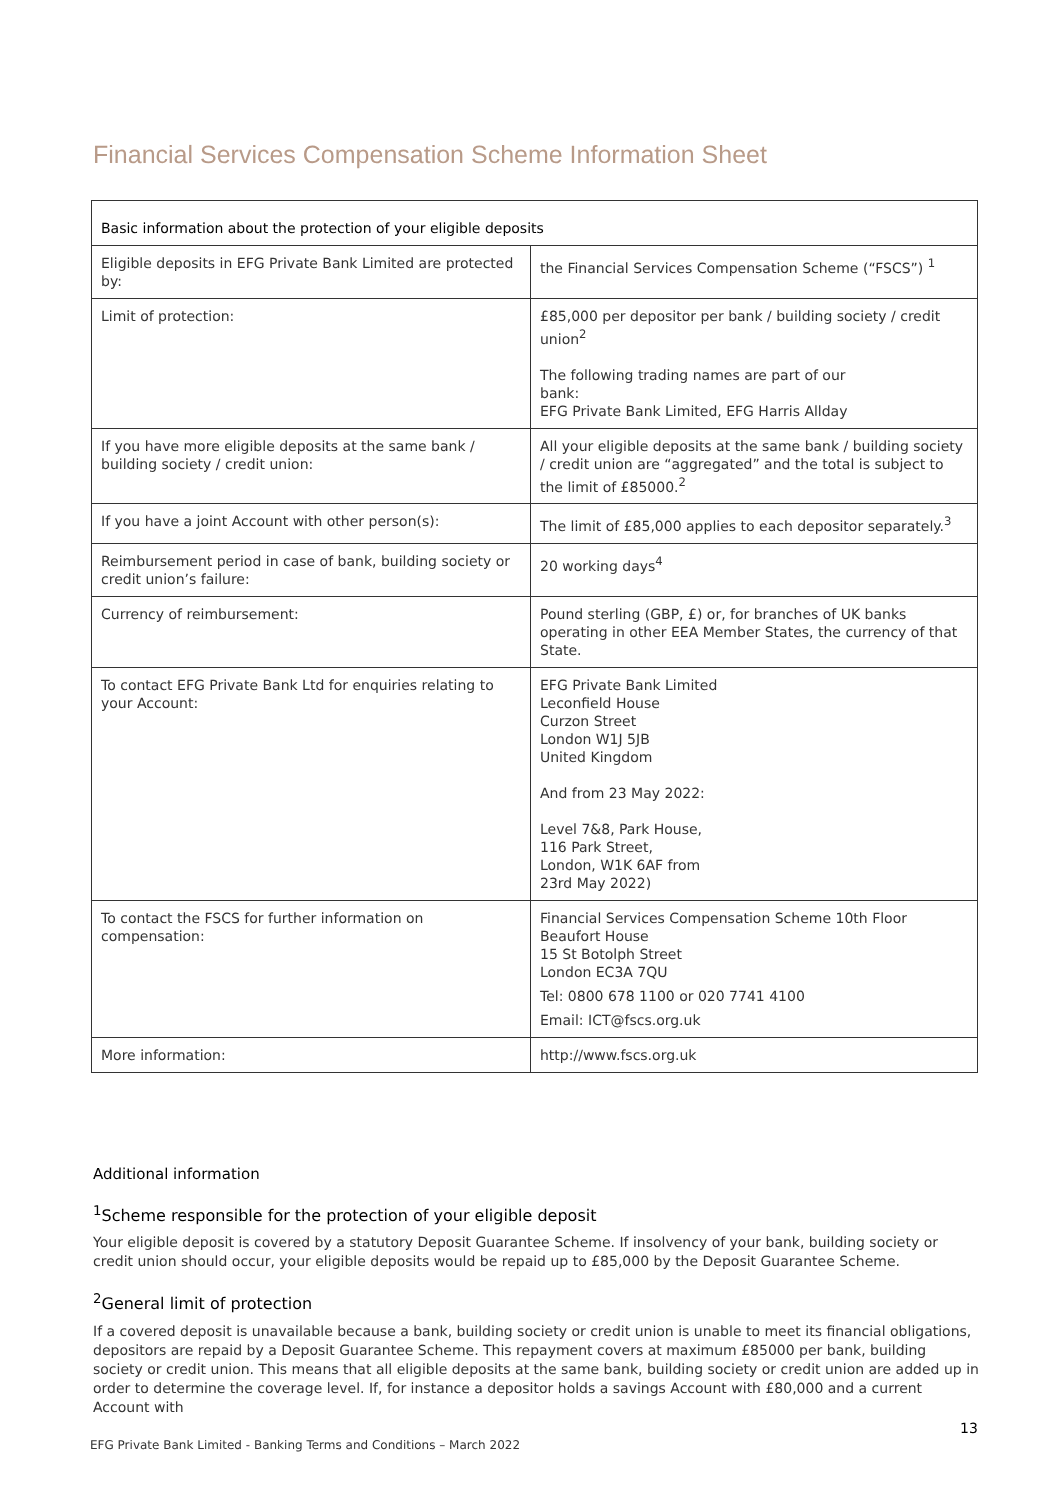Financial Services Compensation Scheme Information Sheet
| Basic information about the protection of your eligible deposits | |
| --- | --- |
| Eligible deposits in EFG Private Bank Limited are protected by: | the Financial Services Compensation Scheme (“FSCS”) <sup>1</sup> |
| Limit of protection: | £85,000 per depositor per bank / building society / credit union<sup>2</sup> The following trading names are part of our bank: EFG Private Bank Limited, EFG Harris Allday |
| If you have more eligible deposits at the same bank / building society / credit union: | All your eligible deposits at the same bank / building society / credit union are “aggregated” and the total is subject to the limit of £85000.<sup>2</sup> |
| If you have a joint Account with other person(s): | The limit of £85,000 applies to each depositor separately.<sup>3</sup> |
| Reimbursement period in case of bank, building society or credit union’s failure: | 20 working days<sup>4</sup> |
| Currency of reimbursement: | Pound sterling (GBP, £) or, for branches of UK banks operating in other EEA Member States, the currency of that State. |
| To contact EFG Private Bank Ltd for enquiries relating to your Account: | EFG Private Bank Limited Leconfield House Curzon Street London W1J 5JB United Kingdom And from 23 May 2022: Level 7&8, Park House, 116 Park Street, London, W1K 6AF from 23rd May 2022) |
| To contact the FSCS for further information on compensation: | Financial Services Compensation Scheme 10th Floor Beaufort House 15 St Botolph Street London EC3A 7QU Tel: 0800 678 1100 or 020 7741 4100 Email: ICT@fscs.org.uk |
| More information: | http://www.fscs.org.uk |
Additional information
<sup>1</sup> Scheme responsible for the protection of your eligible deposit
Your eligible deposit is covered by a statutory Deposit Guarantee Scheme. If insolvency of your bank, building society or credit union should occur, your eligible deposits would be repaid up to £85,000 by the Deposit Guarantee Scheme.
<sup>2</sup> General limit of protection
If a covered deposit is unavailable because a bank, building society or credit union is unable to meet its financial obligations, depositors are repaid by a Deposit Guarantee Scheme. This repayment covers at maximum £85000 per bank, building society or credit union. This means that all eligible deposits at the same bank, building society or credit union are added up in order to determine the coverage level. If, for instance a depositor holds a savings Account with £80,000 and a current Account with
13
EFG Private Bank Limited - Banking Terms and Conditions – March 2022